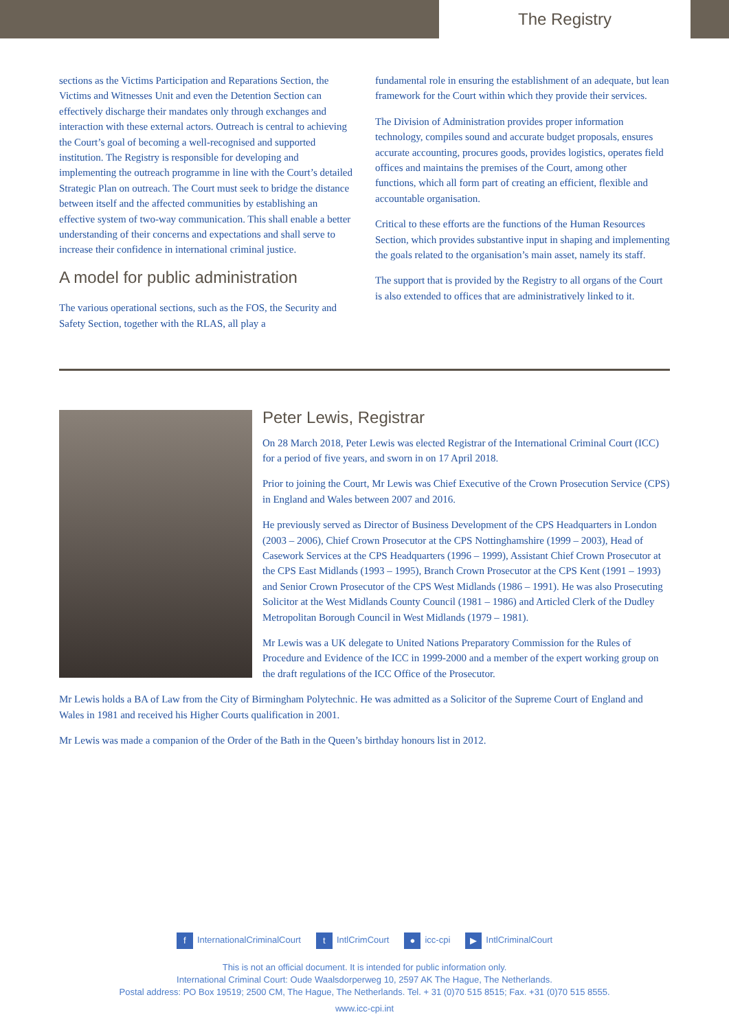The Registry
sections as the Victims Participation and Reparations Section, the Victims and Witnesses Unit and even the Detention Section can effectively discharge their mandates only through exchanges and interaction with these external actors. Outreach is central to achieving the Court’s goal of becoming a well-recognised and supported institution. The Registry is responsible for developing and implementing the outreach programme in line with the Court’s detailed Strategic Plan on outreach. The Court must seek to bridge the distance between itself and the affected communities by establishing an effective system of two-way communication. This shall enable a better understanding of their concerns and expectations and shall serve to increase their confidence in international criminal justice.
A model for public administration
The various operational sections, such as the FOS, the Security and Safety Section, together with the RLAS, all play a
fundamental role in ensuring the establishment of an adequate, but lean framework for the Court within which they provide their services.
The Division of Administration provides proper information technology, compiles sound and accurate budget proposals, ensures accurate accounting, procures goods, provides logistics, operates field offices and maintains the premises of the Court, among other functions, which all form part of creating an efficient, flexible and accountable organisation.
Critical to these efforts are the functions of the Human Resources Section, which provides substantive input in shaping and implementing the goals related to the organisation’s main asset, namely its staff.
The support that is provided by the Registry to all organs of the Court is also extended to offices that are administratively linked to it.
Peter Lewis, Registrar
On 28 March 2018, Peter Lewis was elected Registrar of the International Criminal Court (ICC) for a period of five years, and sworn in on 17 April 2018.
Prior to joining the Court, Mr Lewis was Chief Executive of the Crown Prosecution Service (CPS) in England and Wales between 2007 and 2016.
He previously served as Director of Business Development of the CPS Headquarters in London (2003 – 2006), Chief Crown Prosecutor at the CPS Nottinghamshire (1999 – 2003), Head of Casework Services at the CPS Headquarters (1996 – 1999), Assistant Chief Crown Prosecutor at the CPS East Midlands (1993 – 1995), Branch Crown Prosecutor at the CPS Kent (1991 – 1993) and Senior Crown Prosecutor of the CPS West Midlands (1986 – 1991). He was also Prosecuting Solicitor at the West Midlands County Council (1981 – 1986) and Articled Clerk of the Dudley Metropolitan Borough Council in West Midlands (1979 – 1981).
Mr Lewis was a UK delegate to United Nations Preparatory Commission for the Rules of Procedure and Evidence of the ICC in 1999-2000 and a member of the expert working group on the draft regulations of the ICC Office of the Prosecutor.
Mr Lewis holds a BA of Law from the City of Birmingham Polytechnic. He was admitted as a Solicitor of the Supreme Court of England and Wales in 1981 and received his Higher Courts qualification in 2001.
Mr Lewis was made a companion of the Order of the Bath in the Queen’s birthday honours list in 2012.
f InternationalCriminalCourt t IntlCrimCourt ● icc-cpi ▶ IntlCriminalCourt
This is not an official document. It is intended for public information only.
International Criminal Court: Oude Waalsdorperweg 10, 2597 AK The Hague, The Netherlands.
Postal address: PO Box 19519; 2500 CM, The Hague, The Netherlands. Tel. + 31 (0)70 515 8515; Fax. +31 (0)70 515 8555.
www.icc-cpi.int